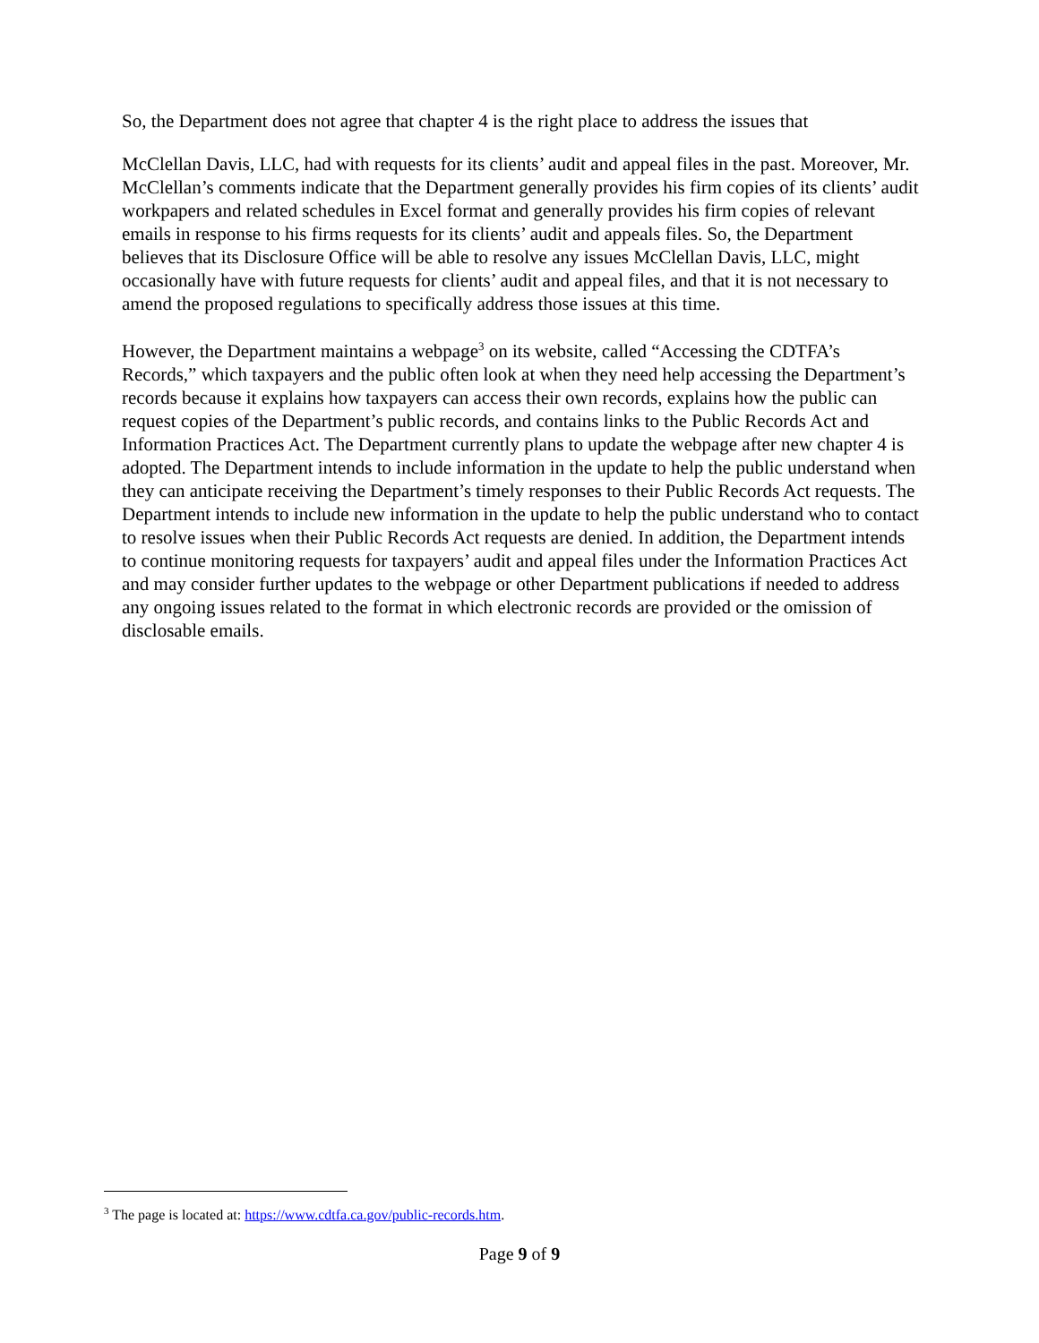So, the Department does not agree that chapter 4 is the right place to address the issues that
McClellan Davis, LLC, had with requests for its clients’ audit and appeal files in the past. Moreover, Mr. McClellan’s comments indicate that the Department generally provides his firm copies of its clients’ audit workpapers and related schedules in Excel format and generally provides his firm copies of relevant emails in response to his firms requests for its clients’ audit and appeals files. So, the Department believes that its Disclosure Office will be able to resolve any issues McClellan Davis, LLC, might occasionally have with future requests for clients’ audit and appeal files, and that it is not necessary to amend the proposed regulations to specifically address those issues at this time.
However, the Department maintains a webpage<sup>3</sup> on its website, called “Accessing the CDTFA’s Records,” which taxpayers and the public often look at when they need help accessing the Department’s records because it explains how taxpayers can access their own records, explains how the public can request copies of the Department’s public records, and contains links to the Public Records Act and Information Practices Act. The Department currently plans to update the webpage after new chapter 4 is adopted. The Department intends to include information in the update to help the public understand when they can anticipate receiving the Department’s timely responses to their Public Records Act requests. The Department intends to include new information in the update to help the public understand who to contact to resolve issues when their Public Records Act requests are denied. In addition, the Department intends to continue monitoring requests for taxpayers’ audit and appeal files under the Information Practices Act and may consider further updates to the webpage or other Department publications if needed to address any ongoing issues related to the format in which electronic records are provided or the omission of disclosable emails.
<sup>3</sup> The page is located at: https://www.cdtfa.ca.gov/public-records.htm.
Page 9 of 9